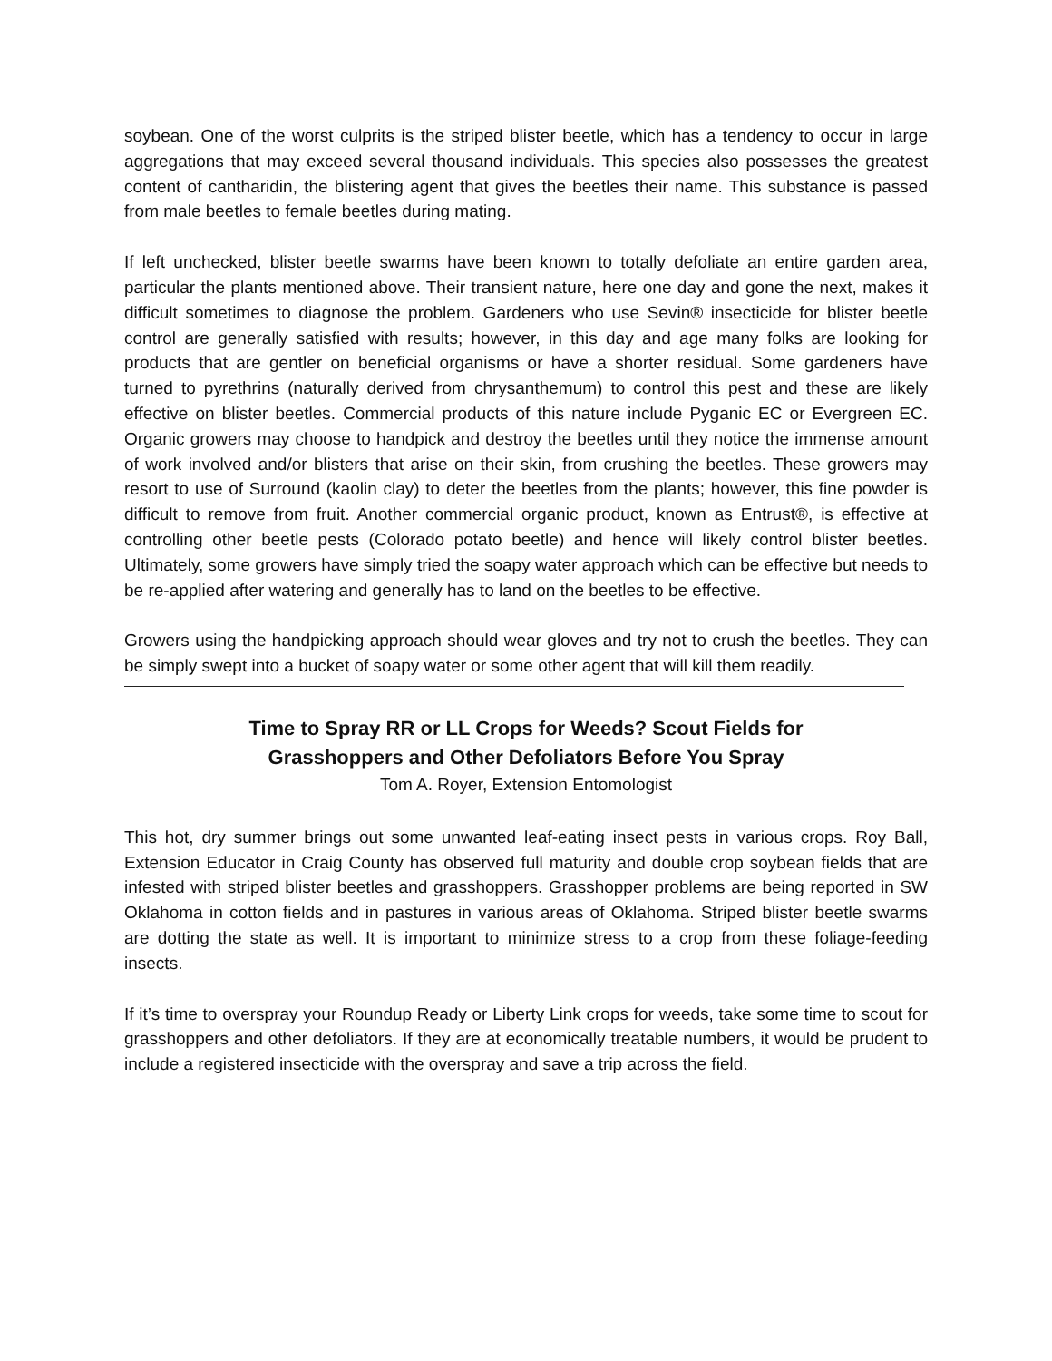soybean. One of the worst culprits is the striped blister beetle, which has a tendency to occur in large aggregations that may exceed several thousand individuals. This species also possesses the greatest content of cantharidin, the blistering agent that gives the beetles their name. This substance is passed from male beetles to female beetles during mating.
If left unchecked, blister beetle swarms have been known to totally defoliate an entire garden area, particular the plants mentioned above. Their transient nature, here one day and gone the next, makes it difficult sometimes to diagnose the problem. Gardeners who use Sevin® insecticide for blister beetle control are generally satisfied with results; however, in this day and age many folks are looking for products that are gentler on beneficial organisms or have a shorter residual. Some gardeners have turned to pyrethrins (naturally derived from chrysanthemum) to control this pest and these are likely effective on blister beetles. Commercial products of this nature include Pyganic EC or Evergreen EC. Organic growers may choose to handpick and destroy the beetles until they notice the immense amount of work involved and/or blisters that arise on their skin, from crushing the beetles. These growers may resort to use of Surround (kaolin clay) to deter the beetles from the plants; however, this fine powder is difficult to remove from fruit. Another commercial organic product, known as Entrust®, is effective at controlling other beetle pests (Colorado potato beetle) and hence will likely control blister beetles. Ultimately, some growers have simply tried the soapy water approach which can be effective but needs to be re-applied after watering and generally has to land on the beetles to be effective.
Growers using the handpicking approach should wear gloves and try not to crush the beetles. They can be simply swept into a bucket of soapy water or some other agent that will kill them readily.
Time to Spray RR or LL Crops for Weeds? Scout Fields for
Grasshoppers and Other Defoliators Before You Spray
Tom A. Royer, Extension Entomologist
This hot, dry summer brings out some unwanted leaf-eating insect pests in various crops. Roy Ball, Extension Educator in Craig County has observed full maturity and double crop soybean fields that are infested with striped blister beetles and grasshoppers. Grasshopper problems are being reported in SW Oklahoma in cotton fields and in pastures in various areas of Oklahoma. Striped blister beetle swarms are dotting the state as well. It is important to minimize stress to a crop from these foliage-feeding insects.
If it’s time to overspray your Roundup Ready or Liberty Link crops for weeds, take some time to scout for grasshoppers and other defoliators. If they are at economically treatable numbers, it would be prudent to include a registered insecticide with the overspray and save a trip across the field.